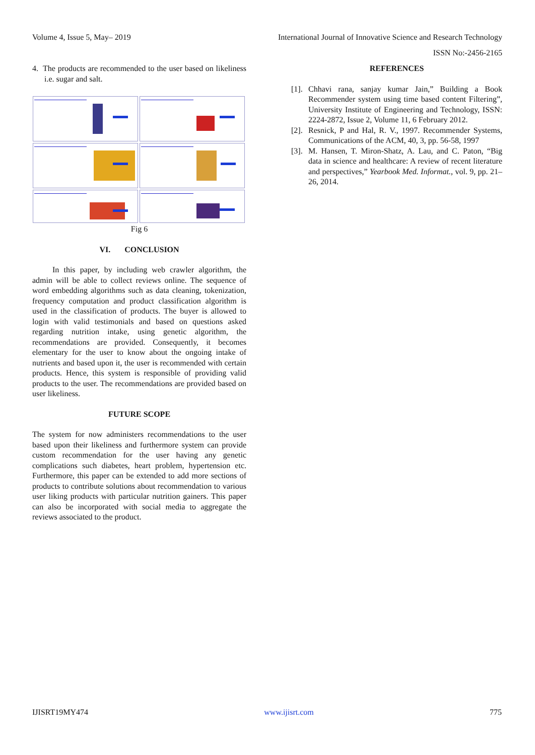Volume 4, Issue 5, May– 2019 International Journal of Innovative Science and Research Technology
ISSN No:-2456-2165
4. The products are recommended to the user based on likeliness i.e. sugar and salt.
Fig 6
VI. CONCLUSION
In this paper, by including web crawler algorithm, the admin will be able to collect reviews online. The sequence of word embedding algorithms such as data cleaning, tokenization, frequency computation and product classification algorithm is used in the classification of products. The buyer is allowed to login with valid testimonials and based on questions asked regarding nutrition intake, using genetic algorithm, the recommendations are provided. Consequently, it becomes elementary for the user to know about the ongoing intake of nutrients and based upon it, the user is recommended with certain products. Hence, this system is responsible of providing valid products to the user. The recommendations are provided based on user likeliness.
FUTURE SCOPE
The system for now administers recommendations to the user based upon their likeliness and furthermore system can provide custom recommendation for the user having any genetic complications such diabetes, heart problem, hypertension etc. Furthermore, this paper can be extended to add more sections of products to contribute solutions about recommendation to various user liking products with particular nutrition gainers. This paper can also be incorporated with social media to aggregate the reviews associated to the product.
REFERENCES
[1].
Chhavi rana, sanjay kumar Jain,” Building a Book Recommender system using time based content Filtering”, University Institute of Engineering and Technology, ISSN: 2224-2872, Issue 2, Volume 11, 6 February 2012.
[2].
Resnick, P and Hal, R. V., 1997. Recommender Systems, Communications of the ACM, 40, 3, pp. 56-58, 1997
[3].
M. Hansen, T. Miron-Shatz, A. Lau, and C. Paton, “Big data in science and healthcare: A review of recent literature and perspectives,” Yearbook Med. Informat., vol. 9, pp. 21–26, 2014.
IJISRT19MY474 www.ijisrt.com 775